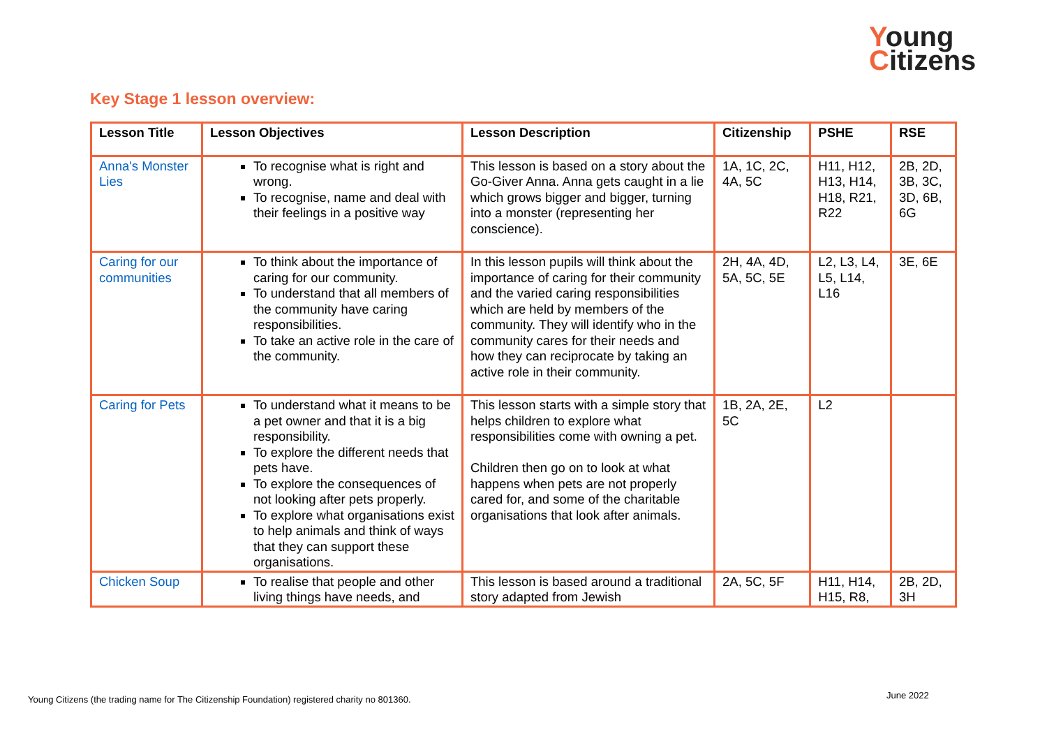Young
Citizens
Key Stage 1 lesson overview:
| Lesson Title | Lesson Objectives | Lesson Description | Citizenship | PSHE | RSE |
| --- | --- | --- | --- | --- | --- |
| Anna's Monster Lies | To recognise what is right and wrong. To recognise, name and deal with their feelings in a positive way | This lesson is based on a story about the Go-Giver Anna. Anna gets caught in a lie which grows bigger and bigger, turning into a monster (representing her conscience). | 1A, 1C, 2C, 4A, 5C | H11, H12, H13, H14, H18, R21, R22 | 2B, 2D, 3B, 3C, 3D, 6B, 6G |
| Caring for our communities | To think about the importance of caring for our community. To understand that all members of the community have caring responsibilities. To take an active role in the care of the community. | In this lesson pupils will think about the importance of caring for their community and the varied caring responsibilities which are held by members of the community. They will identify who in the community cares for their needs and how they can reciprocate by taking an active role in their community. | 2H, 4A, 4D, 5A, 5C, 5E | L2, L3, L4, L5, L14, L16 | 3E, 6E |
| Caring for Pets | To understand what it means to be a pet owner and that it is a big responsibility. To explore the different needs that pets have. To explore the consequences of not looking after pets properly. To explore what organisations exist to help animals and think of ways that they can support these organisations. | This lesson starts with a simple story that helps children to explore what responsibilities come with owning a pet. Children then go on to look at what happens when pets are not properly cared for, and some of the charitable organisations that look after animals. | 1B, 2A, 2E, 5C | L2 | |
| Chicken Soup | To realise that people and other living things have needs, and | This lesson is based around a traditional story adapted from Jewish | 2A, 5C, 5F | H11, H14, H15, R8, | 2B, 2D, 3H |
Young Citizens (the trading name for The Citizenship Foundation) registered charity no 801360.
June 2022